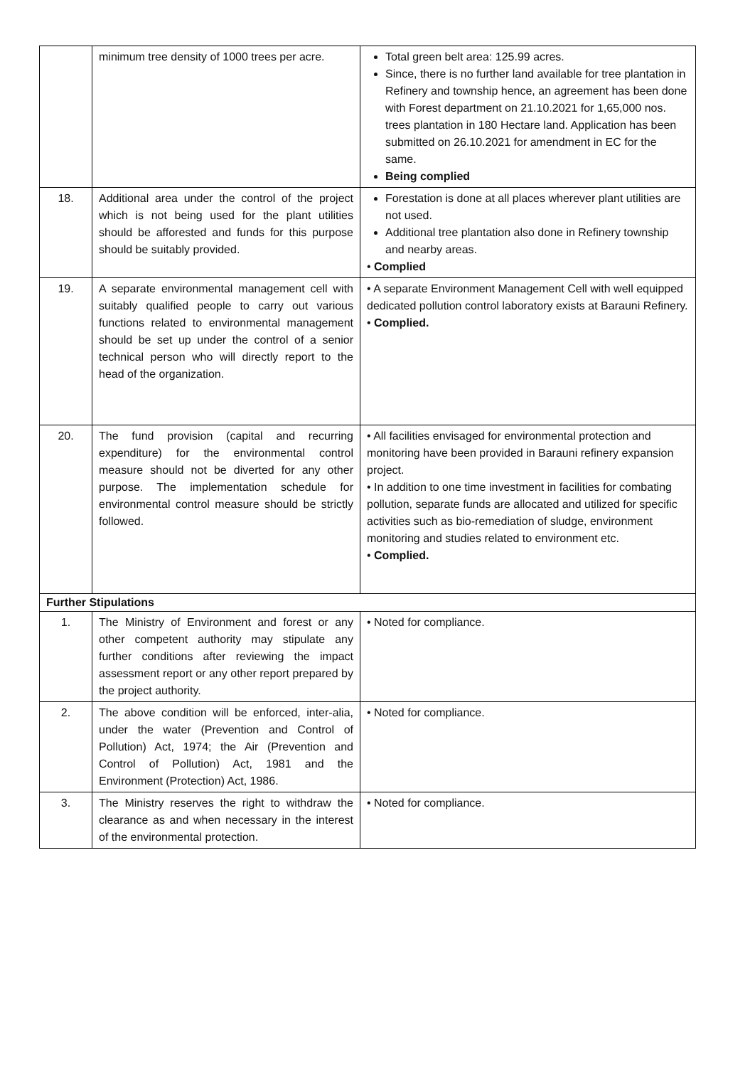| | minimum tree density of 1000 trees per acre. | Total green belt area: 125.99 acres. Since, there is no further land available for tree plantation in Refinery and township hence, an agreement has been done with Forest department on 21.10.2021 for 1,65,000 nos. trees plantation in 180 Hectare land. Application has been submitted on 26.10.2021 for amendment in EC for the same. Being complied |
| 18. | Additional area under the control of the project which is not being used for the plant utilities should be afforested and funds for this purpose should be suitably provided. | Forestation is done at all places wherever plant utilities are not used. Additional tree plantation also done in Refinery township and nearby areas. • Complied |
| 19. | A separate environmental management cell with suitably qualified people to carry out various functions related to environmental management should be set up under the control of a senior technical person who will directly report to the head of the organization. | • A separate Environment Management Cell with well equipped dedicated pollution control laboratory exists at Barauni Refinery. • Complied. |
| 20. | The fund provision (capital and recurring expenditure) for the environmental control measure should not be diverted for any other purpose. The implementation schedule for environmental control measure should be strictly followed. | • All facilities envisaged for environmental protection and monitoring have been provided in Barauni refinery expansion project. • In addition to one time investment in facilities for combating pollution, separate funds are allocated and utilized for specific activities such as bio-remediation of sludge, environment monitoring and studies related to environment etc. • Complied. |
| Further Stipulations | | |
| 1. | The Ministry of Environment and forest or any other competent authority may stipulate any further conditions after reviewing the impact assessment report or any other report prepared by the project authority. | • Noted for compliance. |
| 2. | The above condition will be enforced, inter-alia, under the water (Prevention and Control of Pollution) Act, 1974; the Air (Prevention and Control of Pollution) Act, 1981 and the Environment (Protection) Act, 1986. | • Noted for compliance. |
| 3. | The Ministry reserves the right to withdraw the clearance as and when necessary in the interest of the environmental protection. | • Noted for compliance. |